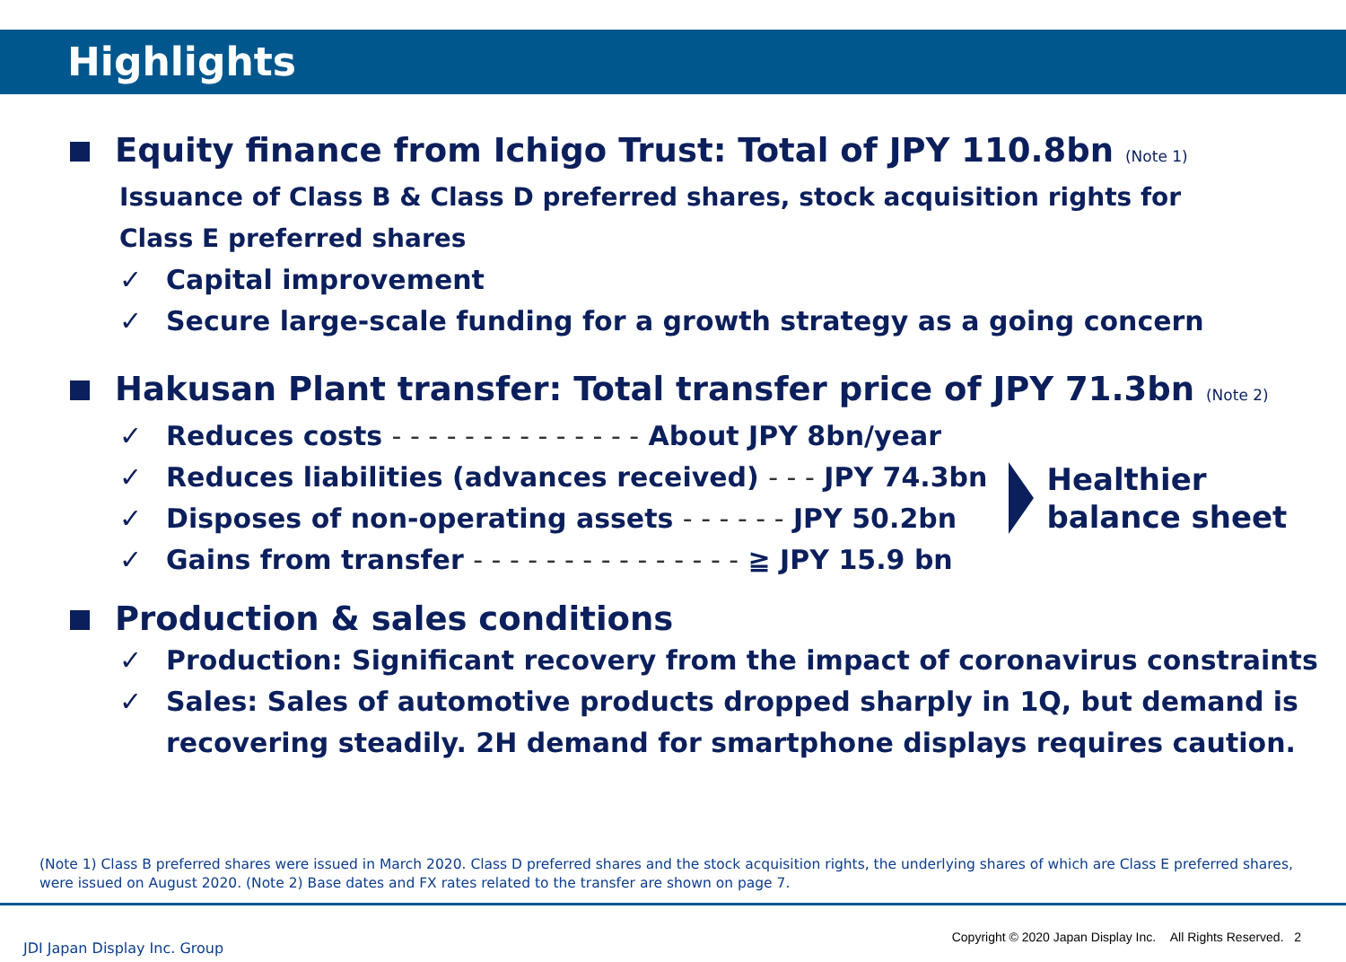Highlights
Equity finance from Ichigo Trust: Total of JPY 110.8bn (Note 1)
Issuance of Class B & Class D preferred shares, stock acquisition rights for
Class E preferred shares
✓ Capital improvement
✓ Secure large-scale funding for a growth strategy as a going concern
Hakusan Plant transfer: Total transfer price of JPY 71.3bn (Note 2)
✓ Reduces costs - - - - - - - - - - - - - - About JPY 8bn/year
✓ Reduces liabilities (advances received) - - - JPY 74.3bn
✓ Disposes of non-operating assets - - - - - - JPY 50.2bn
✓ Gains from transfer - - - - - - - - - - - - - - - ≧ JPY 15.9 bn
Healthier
balance sheet
Production & sales conditions
✓ Production: Significant recovery from the impact of coronavirus constraints
✓ Sales: Sales of automotive products dropped sharply in 1Q, but demand is
recovering steadily. 2H demand for smartphone displays requires caution.
(Note 1) Class B preferred shares were issued in March 2020. Class D preferred shares and the stock acquisition rights, the underlying shares of which are Class E preferred shares, were issued on August 2020. (Note 2) Base dates and FX rates related to the transfer are shown on page 7.
JDI Japan Display Inc. Group
Copyright © 2020 Japan Display Inc. All Rights Reserved. 2